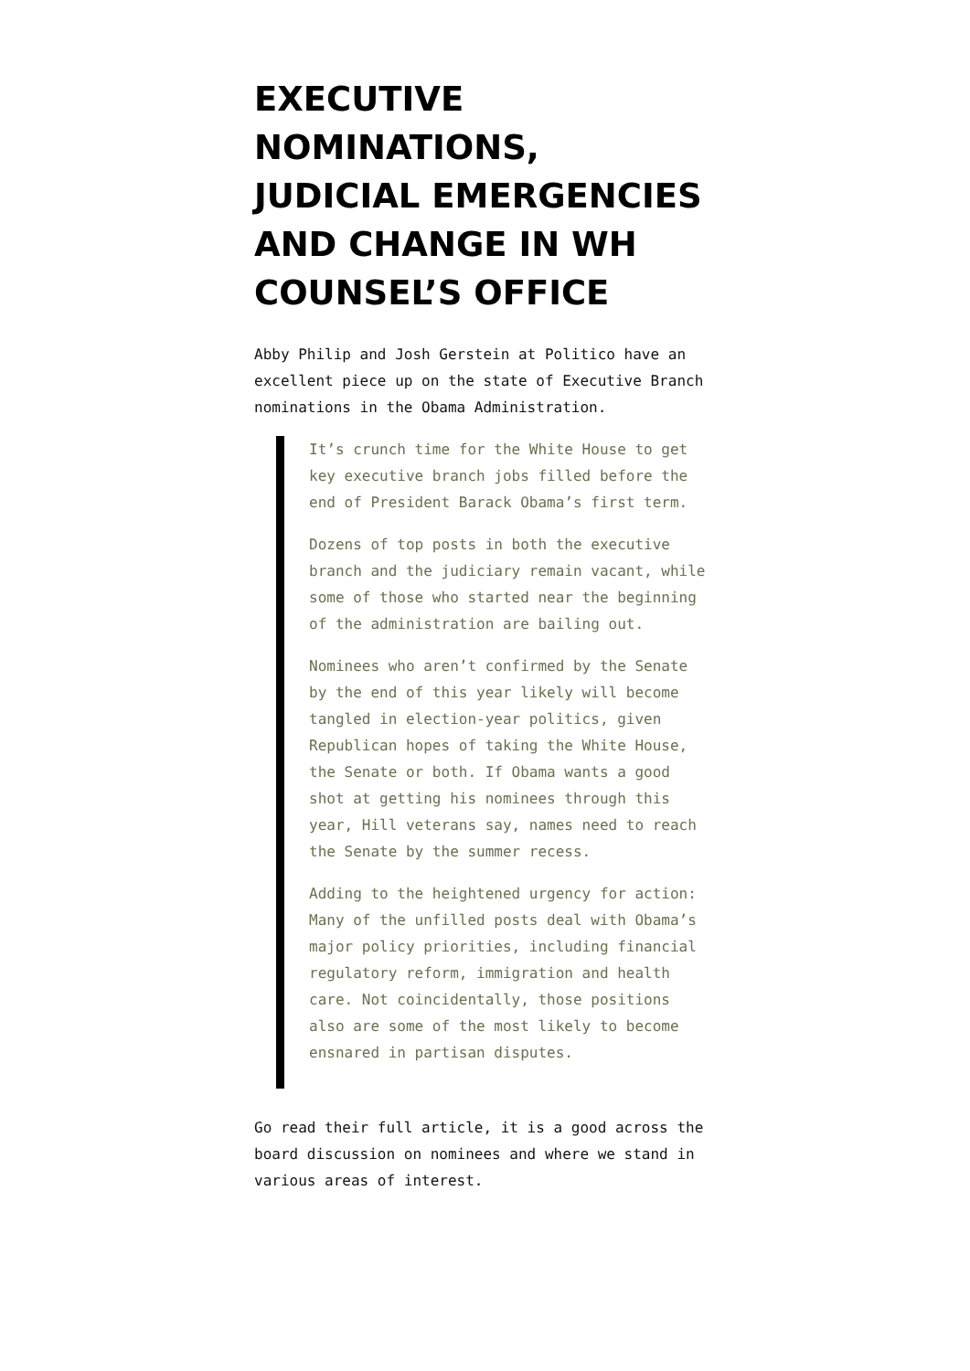EXECUTIVE NOMINATIONS, JUDICIAL EMERGENCIES AND CHANGE IN WH COUNSEL’S OFFICE
Abby Philip and Josh Gerstein at Politico have an excellent piece up on the state of Executive Branch nominations in the Obama Administration.
It’s crunch time for the White House to get key executive branch jobs filled before the end of President Barack Obama’s first term.
Dozens of top posts in both the executive branch and the judiciary remain vacant, while some of those who started near the beginning of the administration are bailing out.
Nominees who aren’t confirmed by the Senate by the end of this year likely will become tangled in election-year politics, given Republican hopes of taking the White House, the Senate or both. If Obama wants a good shot at getting his nominees through this year, Hill veterans say, names need to reach the Senate by the summer recess.
Adding to the heightened urgency for action: Many of the unfilled posts deal with Obama’s major policy priorities, including financial regulatory reform, immigration and health care. Not coincidentally, those positions also are some of the most likely to become ensnared in partisan disputes.
Go read their full article, it is a good across the board discussion on nominees and where we stand in various areas of interest.